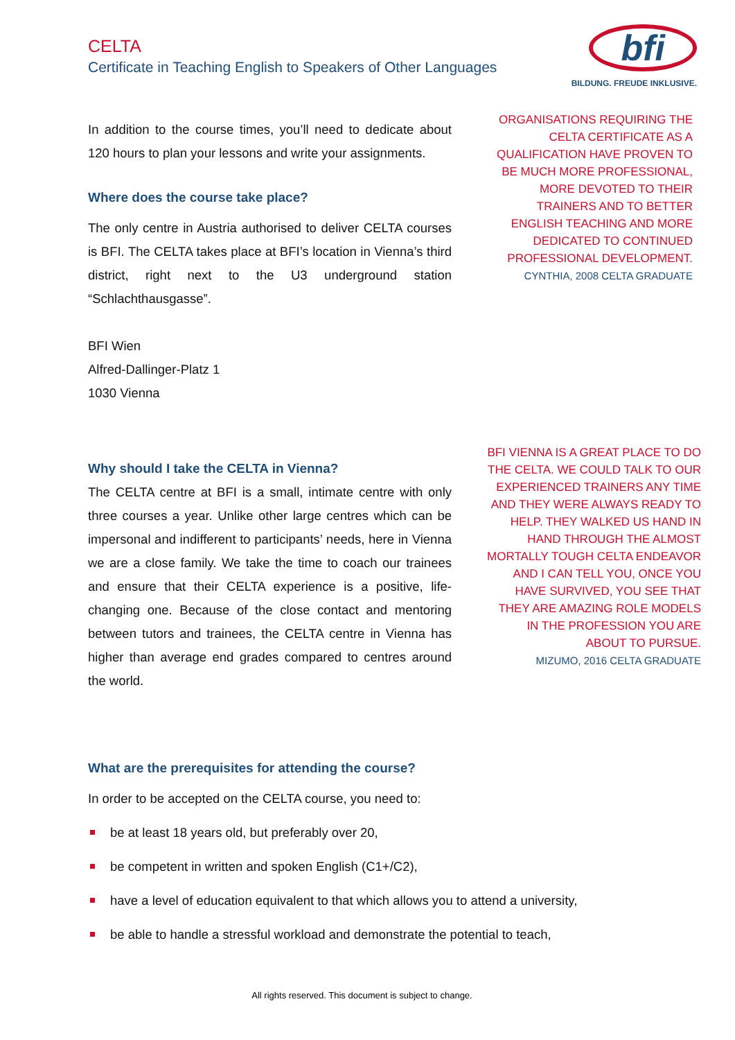CELTA
Certificate in Teaching English to Speakers of Other Languages
bfi
BILDUNG. FREUDE INKLUSIVE.
In addition to the course times, you’ll need to dedicate about 120 hours to plan your lessons and write your assignments.
Where does the course take place?
The only centre in Austria authorised to deliver CELTA courses is BFI. The CELTA takes place at BFI’s location in Vienna’s third district, right next to the U3 underground station “Schlachthausgasse”.
BFI Wien
Alfred-Dallinger-Platz 1
1030 Vienna
Why should I take the CELTA in Vienna?
The CELTA centre at BFI is a small, intimate centre with only three courses a year. Unlike other large centres which can be impersonal and indifferent to participants’ needs, here in Vienna we are a close family. We take the time to coach our trainees and ensure that their CELTA experience is a positive, life-changing one. Because of the close contact and mentoring between tutors and trainees, the CELTA centre in Vienna has higher than average end grades compared to centres around the world.
What are the prerequisites for attending the course?
In order to be accepted on the CELTA course, you need to:
be at least 18 years old, but preferably over 20,
be competent in written and spoken English (C1+/C2),
have a level of education equivalent to that which allows you to attend a university,
be able to handle a stressful workload and demonstrate the potential to teach,
ORGANISATIONS REQUIRING THE CELTA CERTIFICATE AS A QUALIFICATION HAVE PROVEN TO BE MUCH MORE PROFESSIONAL, MORE DEVOTED TO THEIR TRAINERS AND TO BETTER ENGLISH TEACHING AND MORE DEDICATED TO CONTINUED PROFESSIONAL DEVELOPMENT.
CYNTHIA, 2008 CELTA GRADUATE
BFI VIENNA IS A GREAT PLACE TO DO THE CELTA. WE COULD TALK TO OUR EXPERIENCED TRAINERS ANY TIME AND THEY WERE ALWAYS READY TO HELP. THEY WALKED US HAND IN HAND THROUGH THE ALMOST MORTALLY TOUGH CELTA ENDEAVOR AND I CAN TELL YOU, ONCE YOU HAVE SURVIVED, YOU SEE THAT THEY ARE AMAZING ROLE MODELS IN THE PROFESSION YOU ARE ABOUT TO PURSUE.
MIZUMO, 2016 CELTA GRADUATE
All rights reserved. This document is subject to change.